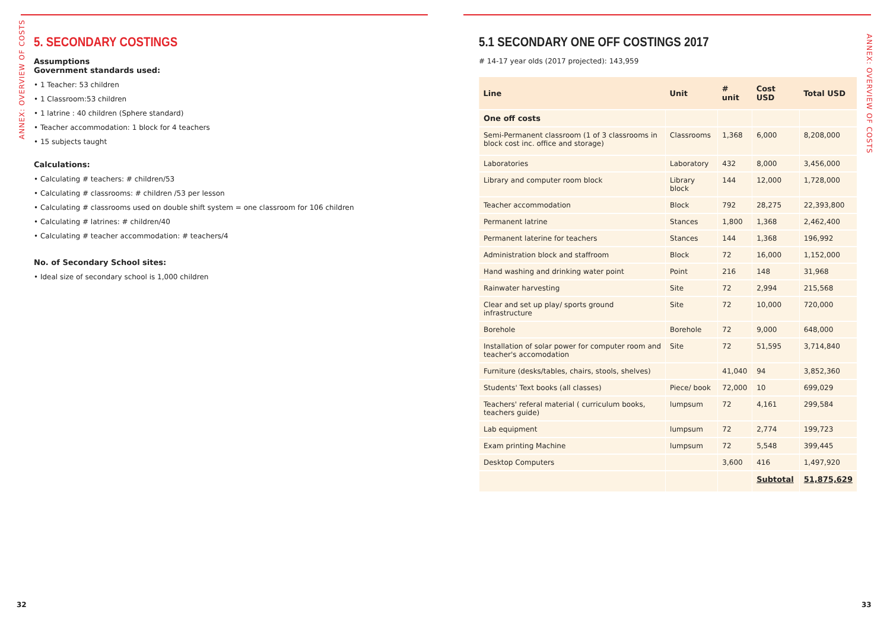5. SECONDARY COSTINGS
Assumptions
Government standards used:
• 1 Teacher: 53 children
• 1 Classroom:53 children
• 1 latrine : 40 children (Sphere standard)
• Teacher accommodation: 1 block for 4 teachers
• 15 subjects taught
Calculations:
• Calculating # teachers: # children/53
• Calculating # classrooms: # children /53 per lesson
• Calculating # classrooms used on double shift system = one classroom for 106 children
• Calculating # latrines: # children/40
• Calculating # teacher accommodation: # teachers/4
No. of Secondary School sites:
• Ideal size of secondary school is 1,000 children
ANNEX: OVERVIEW OF COSTS
5.1 SECONDARY ONE OFF COSTINGS 2017
# 14-17 year olds (2017 projected): 143,959
| Line | Unit | # unit | Cost USD | Total USD |
| --- | --- | --- | --- | --- |
| One off costs | | | | |
| Semi-Permanent classroom (1 of 3 classrooms in block cost inc. office and storage) | Classrooms | 1,368 | 6,000 | 8,208,000 |
| Laboratories | Laboratory | 432 | 8,000 | 3,456,000 |
| Library and computer room block | Library block | 144 | 12,000 | 1,728,000 |
| Teacher accommodation | Block | 792 | 28,275 | 22,393,800 |
| Permanent latrine | Stances | 1,800 | 1,368 | 2,462,400 |
| Permanent laterine for teachers | Stances | 144 | 1,368 | 196,992 |
| Administration block and staffroom | Block | 72 | 16,000 | 1,152,000 |
| Hand washing and drinking water point | Point | 216 | 148 | 31,968 |
| Rainwater harvesting | Site | 72 | 2,994 | 215,568 |
| Clear and set up play/ sports ground infrastructure | Site | 72 | 10,000 | 720,000 |
| Borehole | Borehole | 72 | 9,000 | 648,000 |
| Installation of solar power for computer room and teacher's accomodation | Site | 72 | 51,595 | 3,714,840 |
| Furniture (desks/tables, chairs, stools, shelves) | | 41,040 | 94 | 3,852,360 |
| Students' Text books (all classes) | Piece/ book | 72,000 | 10 | 699,029 |
| Teachers' referal material ( curriculum books, teachers guide) | lumpsum | 72 | 4,161 | 299,584 |
| Lab equipment | lumpsum | 72 | 2,774 | 199,723 |
| Exam printing Machine | lumpsum | 72 | 5,548 | 399,445 |
| Desktop Computers | | 3,600 | 416 | 1,497,920 |
| | | | Subtotal | 51,875,629 |
ANNEX: OVERVIEW OF COSTS
32 33